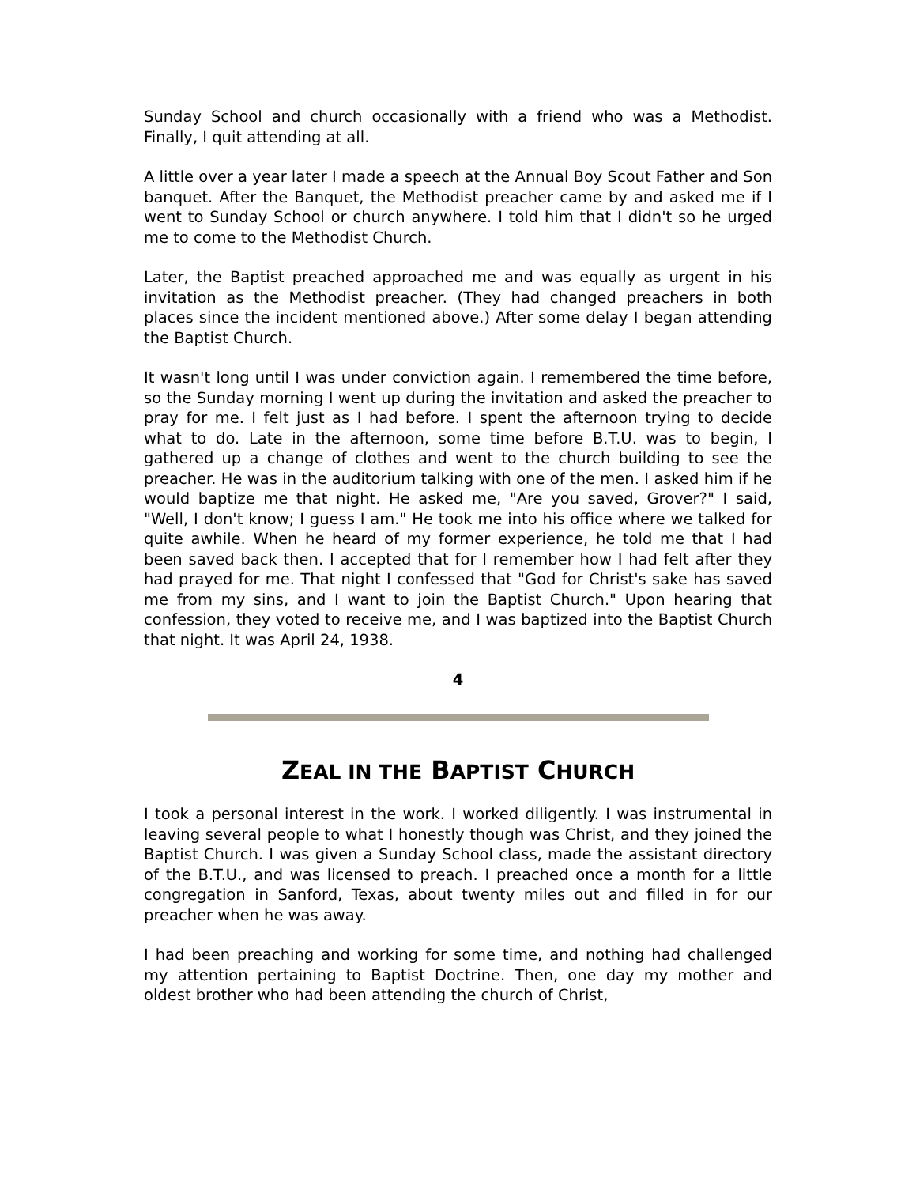Sunday School and church occasionally with a friend who was a Methodist. Finally, I quit attending at all.
A little over a year later I made a speech at the Annual Boy Scout Father and Son banquet. After the Banquet, the Methodist preacher came by and asked me if I went to Sunday School or church anywhere. I told him that I didn't so he urged me to come to the Methodist Church.
Later, the Baptist preached approached me and was equally as urgent in his invitation as the Methodist preacher. (They had changed preachers in both places since the incident mentioned above.) After some delay I began attending the Baptist Church.
It wasn't long until I was under conviction again. I remembered the time before, so the Sunday morning I went up during the invitation and asked the preacher to pray for me. I felt just as I had before. I spent the afternoon trying to decide what to do. Late in the afternoon, some time before B.T.U. was to begin, I gathered up a change of clothes and went to the church building to see the preacher. He was in the auditorium talking with one of the men. I asked him if he would baptize me that night. He asked me, "Are you saved, Grover?" I said, "Well, I don't know; I guess I am." He took me into his office where we talked for quite awhile. When he heard of my former experience, he told me that I had been saved back then. I accepted that for I remember how I had felt after they had prayed for me. That night I confessed that "God for Christ's sake has saved me from my sins, and I want to join the Baptist Church." Upon hearing that confession, they voted to receive me, and I was baptized into the Baptist Church that night. It was April 24, 1938.
4
ZEAL IN THE BAPTIST CHURCH
I took a personal interest in the work. I worked diligently. I was instrumental in leaving several people to what I honestly though was Christ, and they joined the Baptist Church. I was given a Sunday School class, made the assistant directory of the B.T.U., and was licensed to preach. I preached once a month for a little congregation in Sanford, Texas, about twenty miles out and filled in for our preacher when he was away.
I had been preaching and working for some time, and nothing had challenged my attention pertaining to Baptist Doctrine. Then, one day my mother and oldest brother who had been attending the church of Christ,